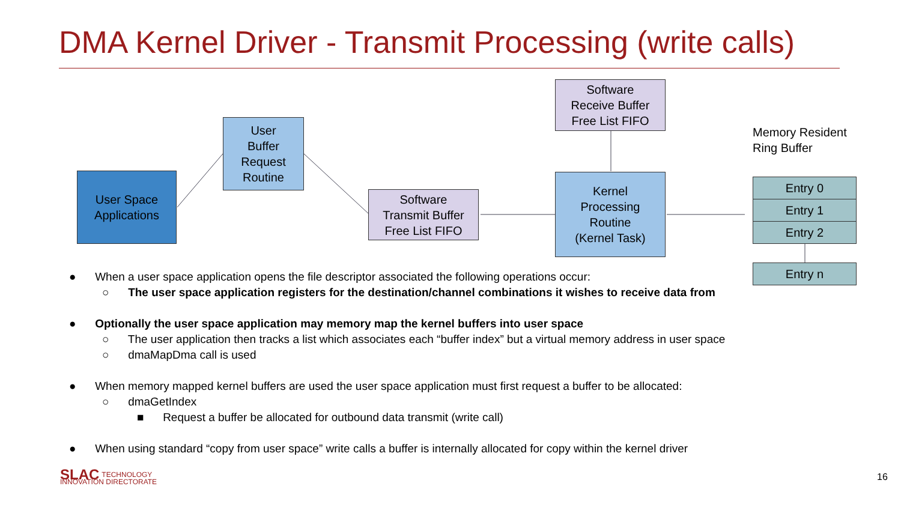DMA Kernel Driver - Transmit Processing (write calls)
User Space
Applications
User
Buffer
Request
Routine
Software
Transmit Buffer
Free List FIFO
Software
Receive Buffer
Free List FIFO
Kernel
Processing
Routine
(Kernel Task)
Memory Resident
Ring Buffer
Entry 0
Entry 1
Entry 2
Entry n
● When a user space application opens the file descriptor associated the following operations occur:
○ The user space application registers for the destination/channel combinations it wishes to receive data from
● Optionally the user space application may memory map the kernel buffers into user space
○ The user application then tracks a list which associates each “buffer index” but a virtual memory address in user space
○ dmaMapDma call is used
● When memory mapped kernel buffers are used the user space application must first request a buffer to be allocated:
○ dmaGetIndex
■ Request a buffer be allocated for outbound data transmit (write call)
● When using standard “copy from user space” write calls a buffer is internally allocated for copy within the kernel driver
SLAC TECHNOLOGY
INNOVATION DIRECTORATE
16